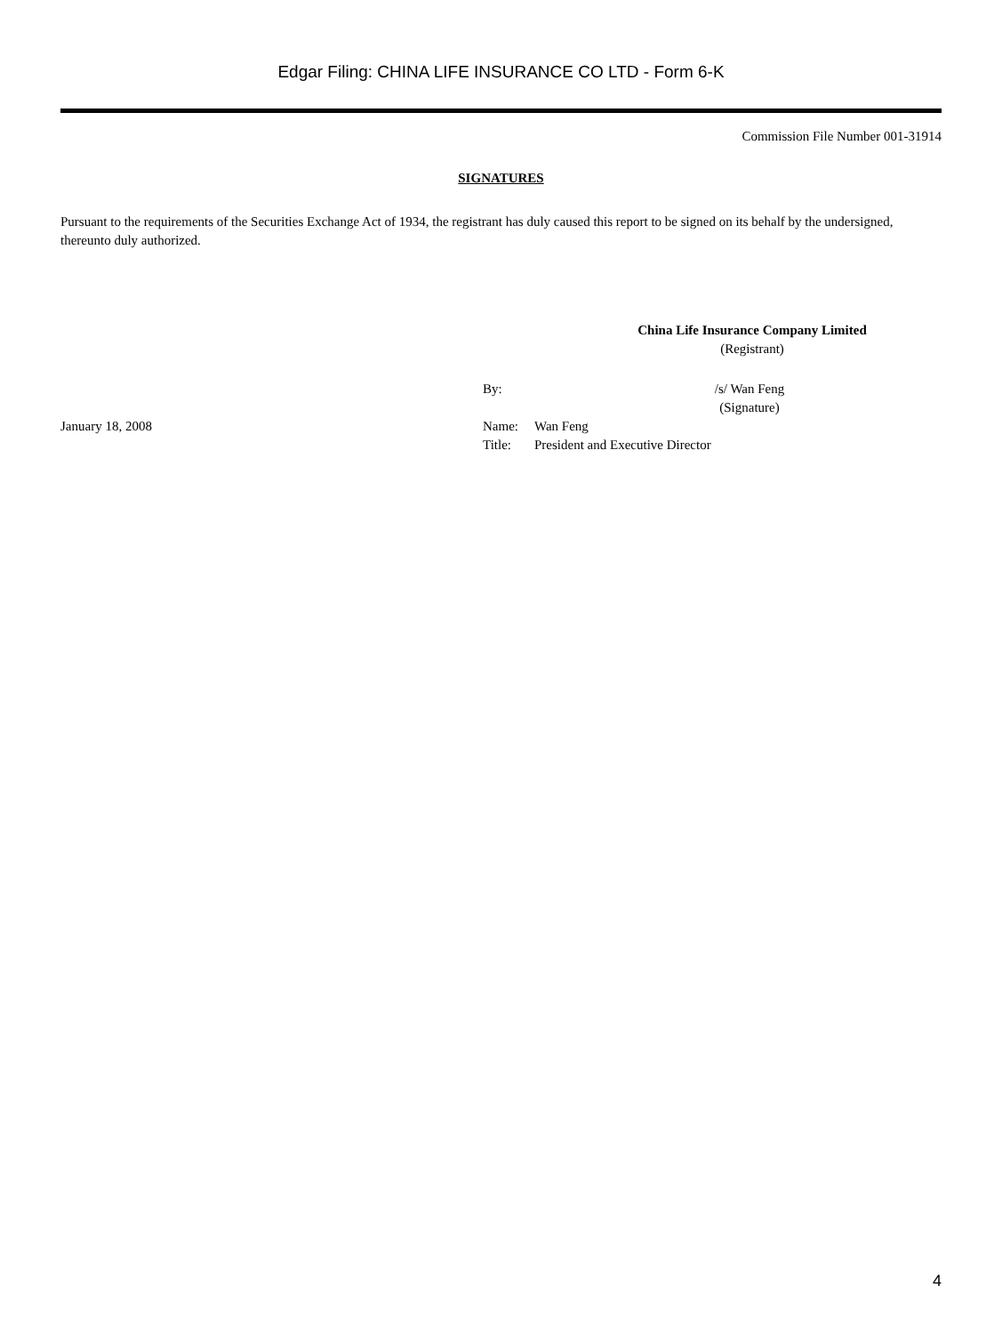Edgar Filing: CHINA LIFE INSURANCE CO LTD - Form 6-K
Commission File Number 001-31914
SIGNATURES
Pursuant to the requirements of the Securities Exchange Act of 1934, the registrant has duly caused this report to be signed on its behalf by the undersigned, thereunto duly authorized.
China Life Insurance Company Limited
(Registrant)
January 18, 2008
By: /s/ Wan Feng
(Signature)
Name: Wan Feng
Title: President and Executive Director
4